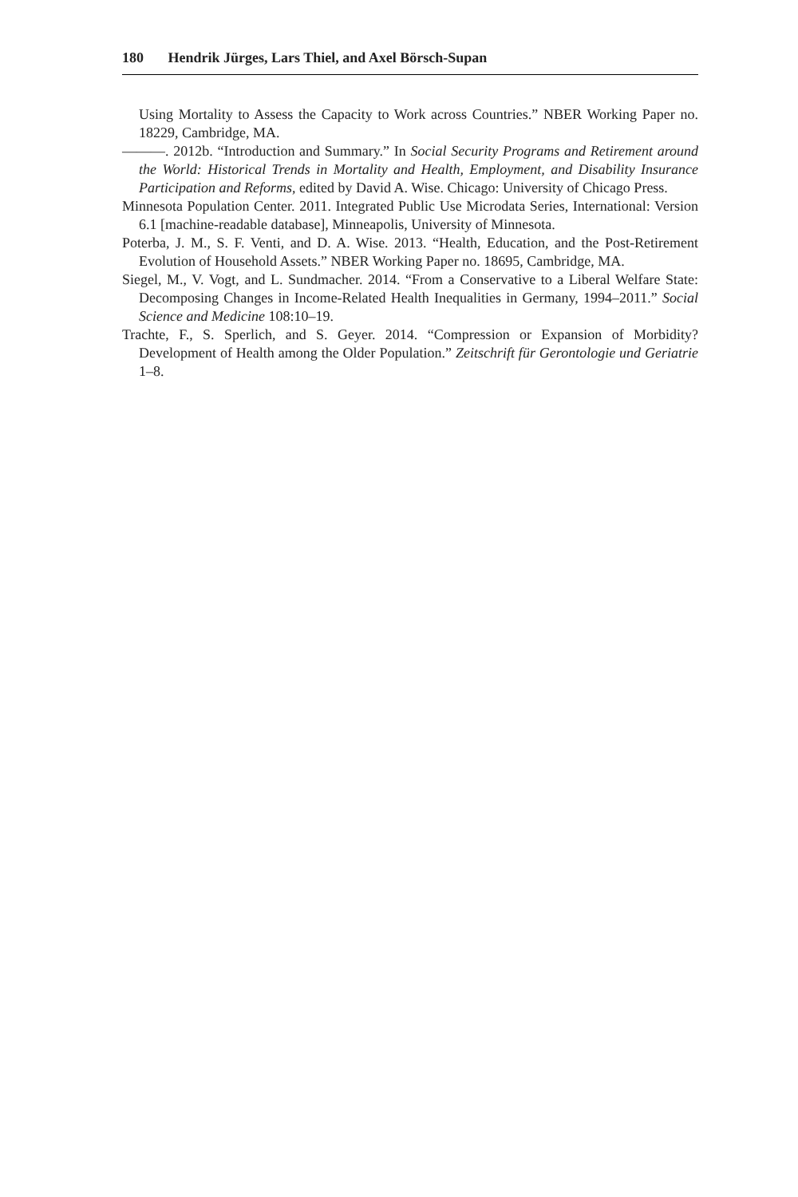180 Hendrik Jürges, Lars Thiel, and Axel Börsch-Supan
Using Mortality to Assess the Capacity to Work across Countries.” NBER Working Paper no. 18229, Cambridge, MA.
———. 2012b. “Introduction and Summary.” In Social Security Programs and Retirement around the World: Historical Trends in Mortality and Health, Employment, and Disability Insurance Participation and Reforms, edited by David A. Wise. Chicago: University of Chicago Press.
Minnesota Population Center. 2011. Integrated Public Use Microdata Series, International: Version 6.1 [machine-readable database], Minneapolis, University of Minnesota.
Poterba, J. M., S. F. Venti, and D. A. Wise. 2013. “Health, Education, and the Post-Retirement Evolution of Household Assets.” NBER Working Paper no. 18695, Cambridge, MA.
Siegel, M., V. Vogt, and L. Sundmacher. 2014. “From a Conservative to a Liberal Welfare State: Decomposing Changes in Income-Related Health Inequalities in Germany, 1994–2011.” Social Science and Medicine 108:10–19.
Trachte, F., S. Sperlich, and S. Geyer. 2014. “Compression or Expansion of Morbidity? Development of Health among the Older Population.” Zeitschrift für Gerontologie und Geriatrie 1–8.